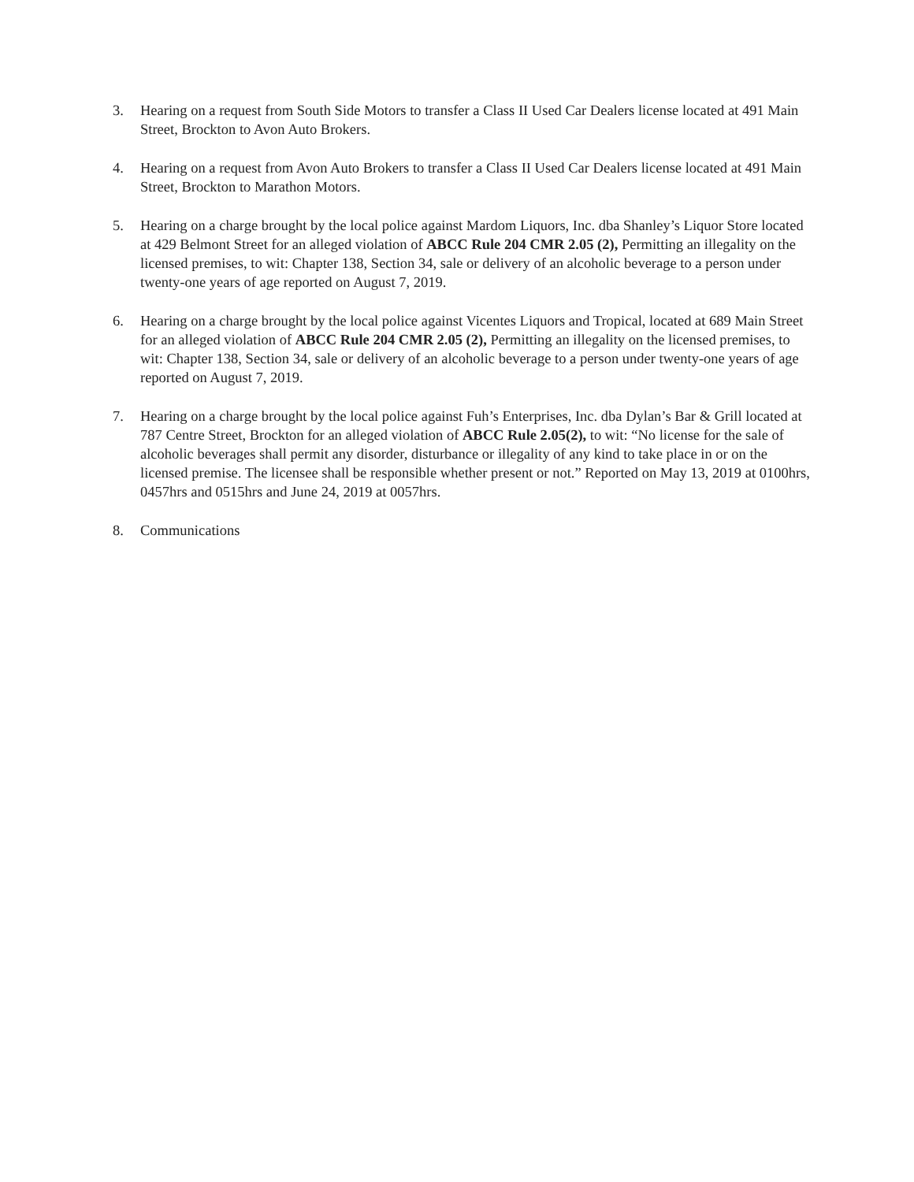3. Hearing on a request from South Side Motors to transfer a Class II Used Car Dealers license located at 491 Main Street, Brockton to Avon Auto Brokers.
4. Hearing on a request from Avon Auto Brokers to transfer a Class II Used Car Dealers license located at 491 Main Street, Brockton to Marathon Motors.
5. Hearing on a charge brought by the local police against Mardom Liquors, Inc. dba Shanley’s Liquor Store located at 429 Belmont Street for an alleged violation of ABCC Rule 204 CMR 2.05 (2), Permitting an illegality on the licensed premises, to wit: Chapter 138, Section 34, sale or delivery of an alcoholic beverage to a person under twenty-one years of age reported on August 7, 2019.
6. Hearing on a charge brought by the local police against Vicentes Liquors and Tropical, located at 689 Main Street for an alleged violation of ABCC Rule 204 CMR 2.05 (2), Permitting an illegality on the licensed premises, to wit: Chapter 138, Section 34, sale or delivery of an alcoholic beverage to a person under twenty-one years of age reported on August 7, 2019.
7. Hearing on a charge brought by the local police against Fuh’s Enterprises, Inc. dba Dylan’s Bar & Grill located at 787 Centre Street, Brockton for an alleged violation of ABCC Rule 2.05(2), to wit: “No license for the sale of alcoholic beverages shall permit any disorder, disturbance or illegality of any kind to take place in or on the licensed premise. The licensee shall be responsible whether present or not.” Reported on May 13, 2019 at 0100hrs, 0457hrs and 0515hrs and June 24, 2019 at 0057hrs.
8. Communications